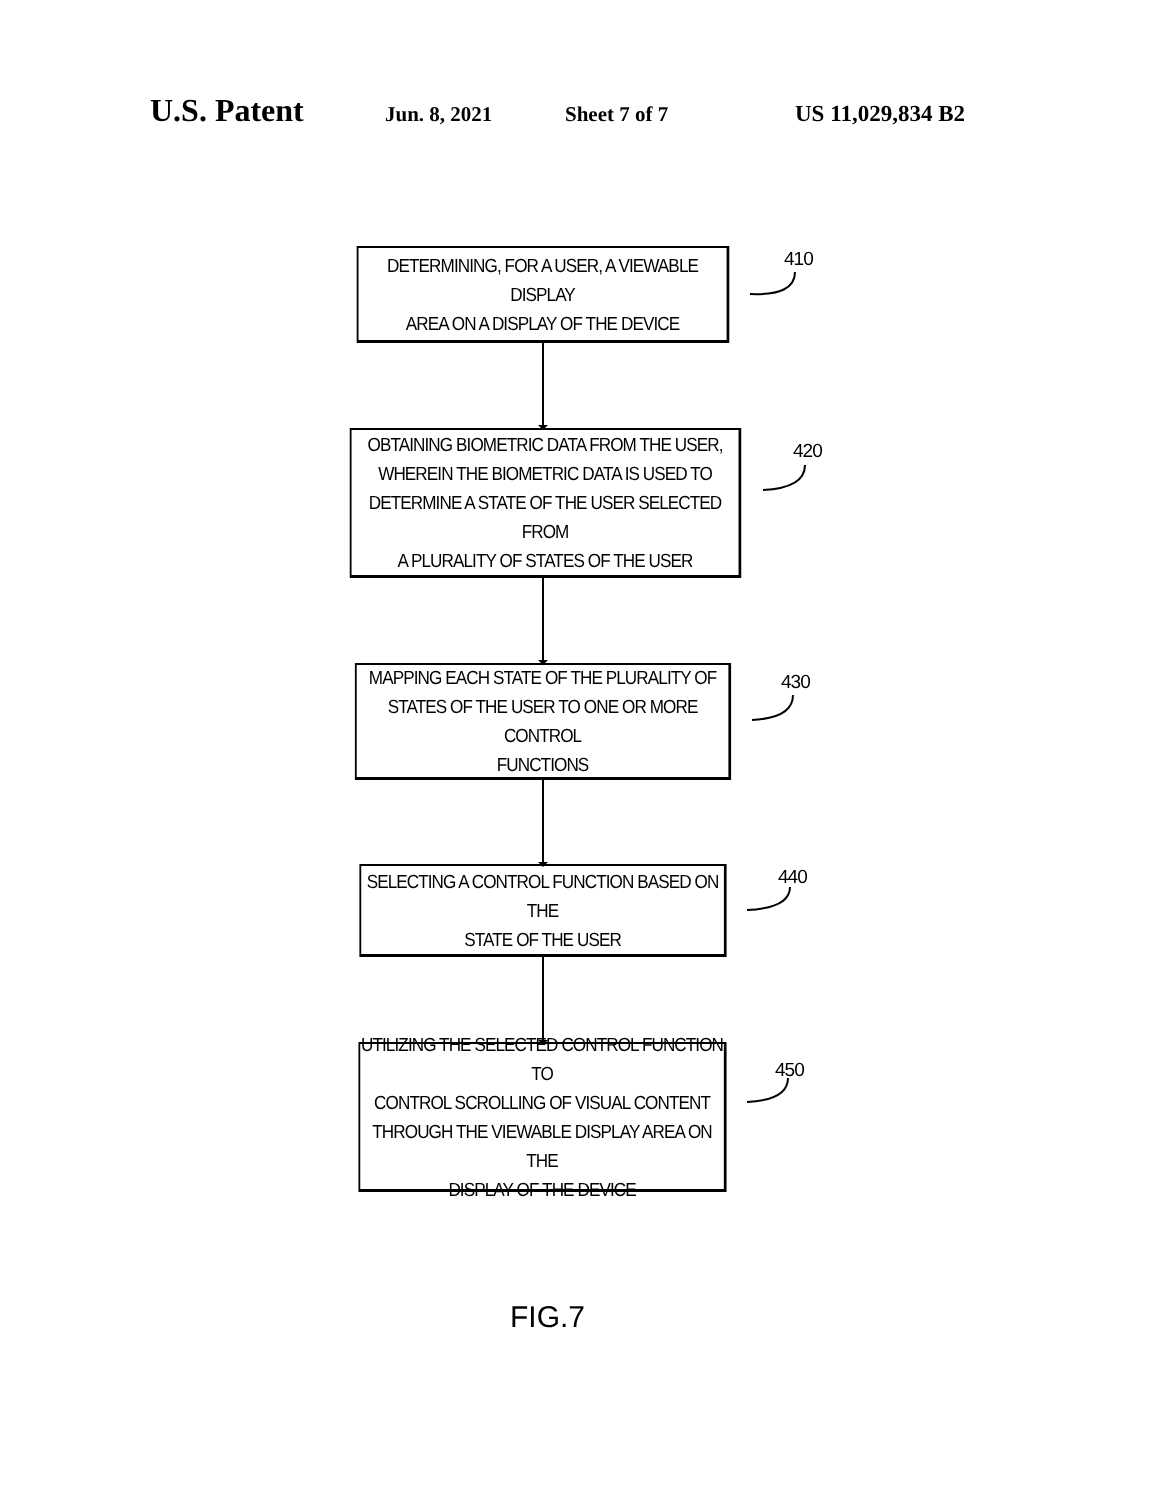U.S. Patent Jun. 8, 2021 Sheet 7 of 7 US 11,029,834 B2
DETERMINING, FOR A USER, A VIEWABLE DISPLAY
AREA ON A DISPLAY OF THE DEVICE
410
OBTAINING BIOMETRIC DATA FROM THE USER,
WHEREIN THE BIOMETRIC DATA IS USED TO
DETERMINE A STATE OF THE USER SELECTED FROM
A PLURALITY OF STATES OF THE USER
420
MAPPING EACH STATE OF THE PLURALITY OF
STATES OF THE USER TO ONE OR MORE CONTROL
FUNCTIONS
430
SELECTING A CONTROL FUNCTION BASED ON THE
STATE OF THE USER
440
UTILIZING THE SELECTED CONTROL FUNCTION TO
CONTROL SCROLLING OF VISUAL CONTENT
THROUGH THE VIEWABLE DISPLAY AREA ON THE
DISPLAY OF THE DEVICE
450
FIG.7